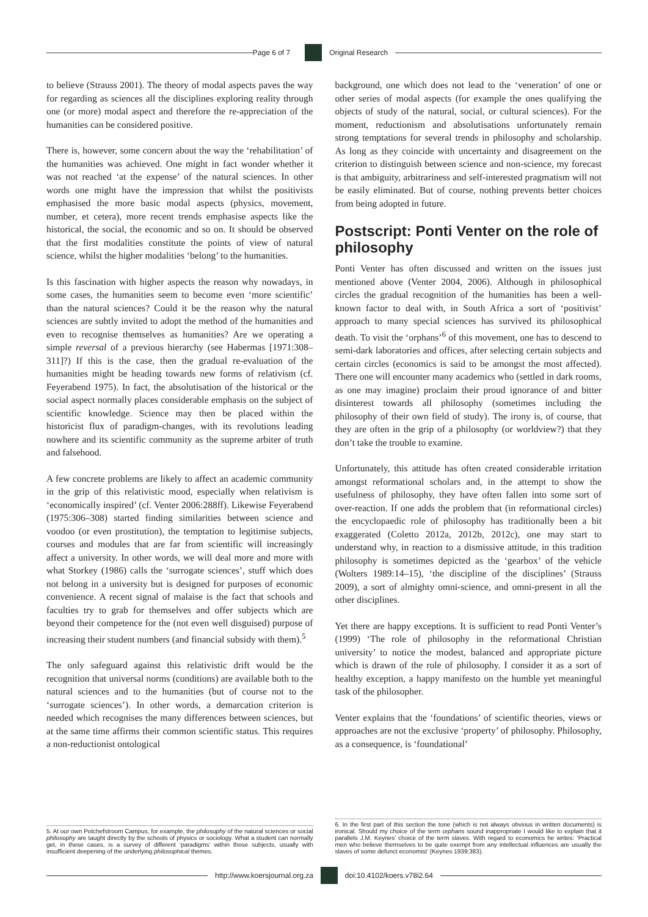Page 6 of 7 Original Research
to believe (Strauss 2001). The theory of modal aspects paves the way for regarding as sciences all the disciplines exploring reality through one (or more) modal aspect and therefore the re-appreciation of the humanities can be considered positive.
There is, however, some concern about the way the ‘rehabilitation’ of the humanities was achieved. One might in fact wonder whether it was not reached ‘at the expense’ of the natural sciences. In other words one might have the impression that whilst the positivists emphasised the more basic modal aspects (physics, movement, number, et cetera), more recent trends emphasise aspects like the historical, the social, the economic and so on. It should be observed that the first modalities constitute the points of view of natural science, whilst the higher modalities ‘belong’ to the humanities.
Is this fascination with higher aspects the reason why nowadays, in some cases, the humanities seem to become even ‘more scientific’ than the natural sciences? Could it be the reason why the natural sciences are subtly invited to adopt the method of the humanities and even to recognise themselves as humanities? Are we operating a simple reversal of a previous hierarchy (see Habermas [1971:308–311]?) If this is the case, then the gradual re-evaluation of the humanities might be heading towards new forms of relativism (cf. Feyerabend 1975). In fact, the absolutisation of the historical or the social aspect normally places considerable emphasis on the subject of scientific knowledge. Science may then be placed within the historicist flux of paradigm-changes, with its revolutions leading nowhere and its scientific community as the supreme arbiter of truth and falsehood.
A few concrete problems are likely to affect an academic community in the grip of this relativistic mood, especially when relativism is ‘economically inspired’ (cf. Venter 2006:288ff). Likewise Feyerabend (1975:306–308) started finding similarities between science and voodoo (or even prostitution), the temptation to legitimise subjects, courses and modules that are far from scientific will increasingly affect a university. In other words, we will deal more and more with what Storkey (1986) calls the ‘surrogate sciences’, stuff which does not belong in a university but is designed for purposes of economic convenience. A recent signal of malaise is the fact that schools and faculties try to grab for themselves and offer subjects which are beyond their competence for the (not even well disguised) purpose of increasing their student numbers (and financial subsidy with them).<sup>5</sup>
The only safeguard against this relativistic drift would be the recognition that universal norms (conditions) are available both to the natural sciences and to the humanities (but of course not to the ‘surrogate sciences’). In other words, a demarcation criterion is needed which recognises the many differences between sciences, but at the same time affirms their common scientific status. This requires a non-reductionist ontological
5. At our own Potchefstroom Campus, for example, the philosophy of the natural sciences or social philosophy are taught directly by the schools of physics or sociology. What a student can normally get, in these cases, is a survey of different ‘paradigms’ within those subjects, usually with insufficient deepening of the underlying philosophical themes.
background, one which does not lead to the ‘veneration’ of one or other series of modal aspects (for example the ones qualifying the objects of study of the natural, social, or cultural sciences). For the moment, reductionism and absolutisations unfortunately remain strong temptations for several trends in philosophy and scholarship. As long as they coincide with uncertainty and disagreement on the criterion to distinguish between science and non-science, my forecast is that ambiguity, arbitrariness and self-interested pragmatism will not be easily eliminated. But of course, nothing prevents better choices from being adopted in future.
Postscript: Ponti Venter on the role of philosophy
Ponti Venter has often discussed and written on the issues just mentioned above (Venter 2004, 2006). Although in philosophical circles the gradual recognition of the humanities has been a well-known factor to deal with, in South Africa a sort of ‘positivist’ approach to many special sciences has survived its philosophical death. To visit the ‘orphans’<sup>6</sup> of this movement, one has to descend to semi-dark laboratories and offices, after selecting certain subjects and certain circles (economics is said to be amongst the most affected). There one will encounter many academics who (settled in dark rooms, as one may imagine) proclaim their proud ignorance of and bitter disinterest towards all philosophy (sometimes including the philosophy of their own field of study). The irony is, of course, that they are often in the grip of a philosophy (or worldview?) that they don’t take the trouble to examine.
Unfortunately, this attitude has often created considerable irritation amongst reformational scholars and, in the attempt to show the usefulness of philosophy, they have often fallen into some sort of over-reaction. If one adds the problem that (in reformational circles) the encyclopaedic role of philosophy has traditionally been a bit exaggerated (Coletto 2012a, 2012b, 2012c), one may start to understand why, in reaction to a dismissive attitude, in this tradition philosophy is sometimes depicted as the ‘gearbox’ of the vehicle (Wolters 1989:14–15), ‘the discipline of the disciplines’ (Strauss 2009), a sort of almighty omni-science, and omni-present in all the other disciplines.
Yet there are happy exceptions. It is sufficient to read Ponti Venter’s (1999) ‘The role of philosophy in the reformational Christian university’ to notice the modest, balanced and appropriate picture which is drawn of the role of philosophy. I consider it as a sort of healthy exception, a happy manifesto on the humble yet meaningful task of the philosopher.
Venter explains that the ‘foundations’ of scientific theories, views or approaches are not the exclusive ‘property’ of philosophy. Philosophy, as a consequence, is ‘foundational’
6. In the first part of this section the tone (which is not always obvious in written documents) is ironical. Should my choice of the term orphans sound inappropriate I would like to explain that it parallels J.M. Keynes’ choice of the term slaves. With regard to economics he writes: ‘Practical men who believe themselves to be quite exempt from any intellectual influences are usually the slaves of some defunct economist’ (Keynes 1939:383).
http://www.koersjournal.org.za doi:10.4102/koers.v78i2.64